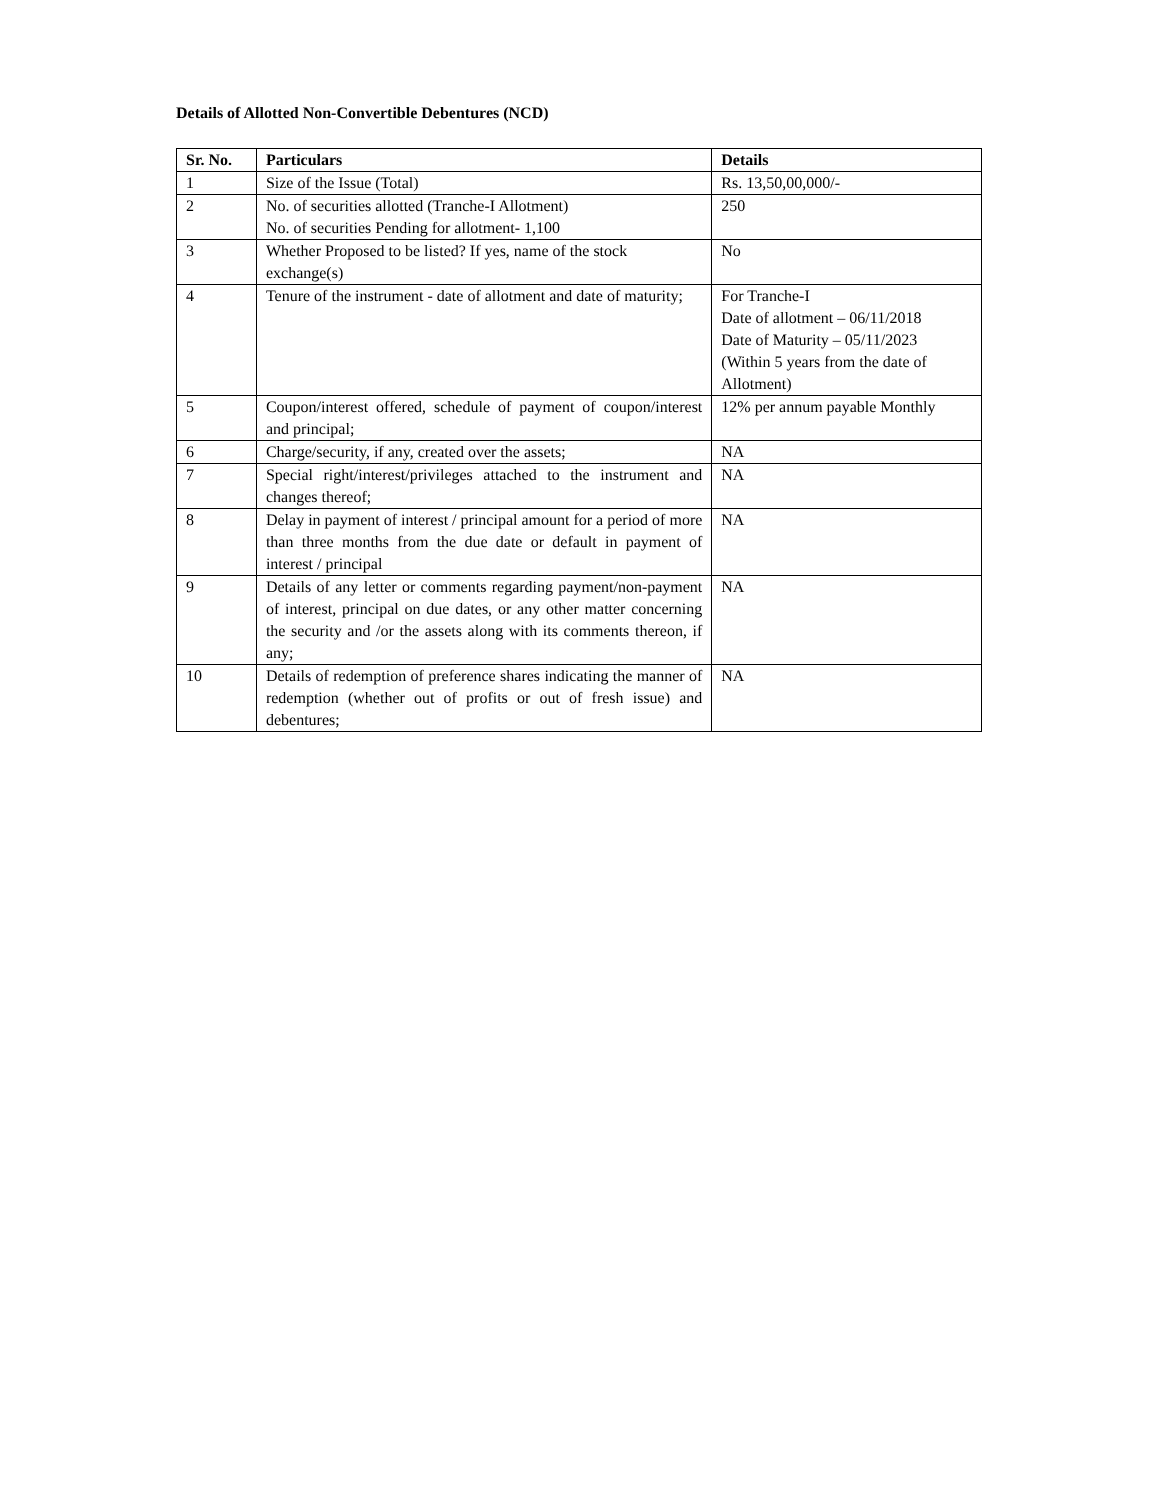Details of Allotted Non-Convertible Debentures (NCD)
| Sr. No. | Particulars | Details |
| --- | --- | --- |
| 1 | Size of the Issue (Total) | Rs. 13,50,00,000/- |
| 2 | No. of securities allotted (Tranche-I Allotment) No. of securities Pending for allotment- 1,100 | 250 |
| 3 | Whether Proposed to be listed? If yes, name of the stock exchange(s) | No |
| 4 | Tenure of the instrument - date of allotment and date of maturity; | For Tranche-I Date of allotment – 06/11/2018 Date of Maturity – 05/11/2023 (Within 5 years from the date of Allotment) |
| 5 | Coupon/interest offered, schedule of payment of coupon/interest and principal; | 12% per annum payable Monthly |
| 6 | Charge/security, if any, created over the assets; | NA |
| 7 | Special right/interest/privileges attached to the instrument and changes thereof; | NA |
| 8 | Delay in payment of interest / principal amount for a period of more than three months from the due date or default in payment of interest / principal | NA |
| 9 | Details of any letter or comments regarding payment/non-payment of interest, principal on due dates, or any other matter concerning the security and /or the assets along with its comments thereon, if any; | NA |
| 10 | Details of redemption of preference shares indicating the manner of redemption (whether out of profits or out of fresh issue) and debentures; | NA |